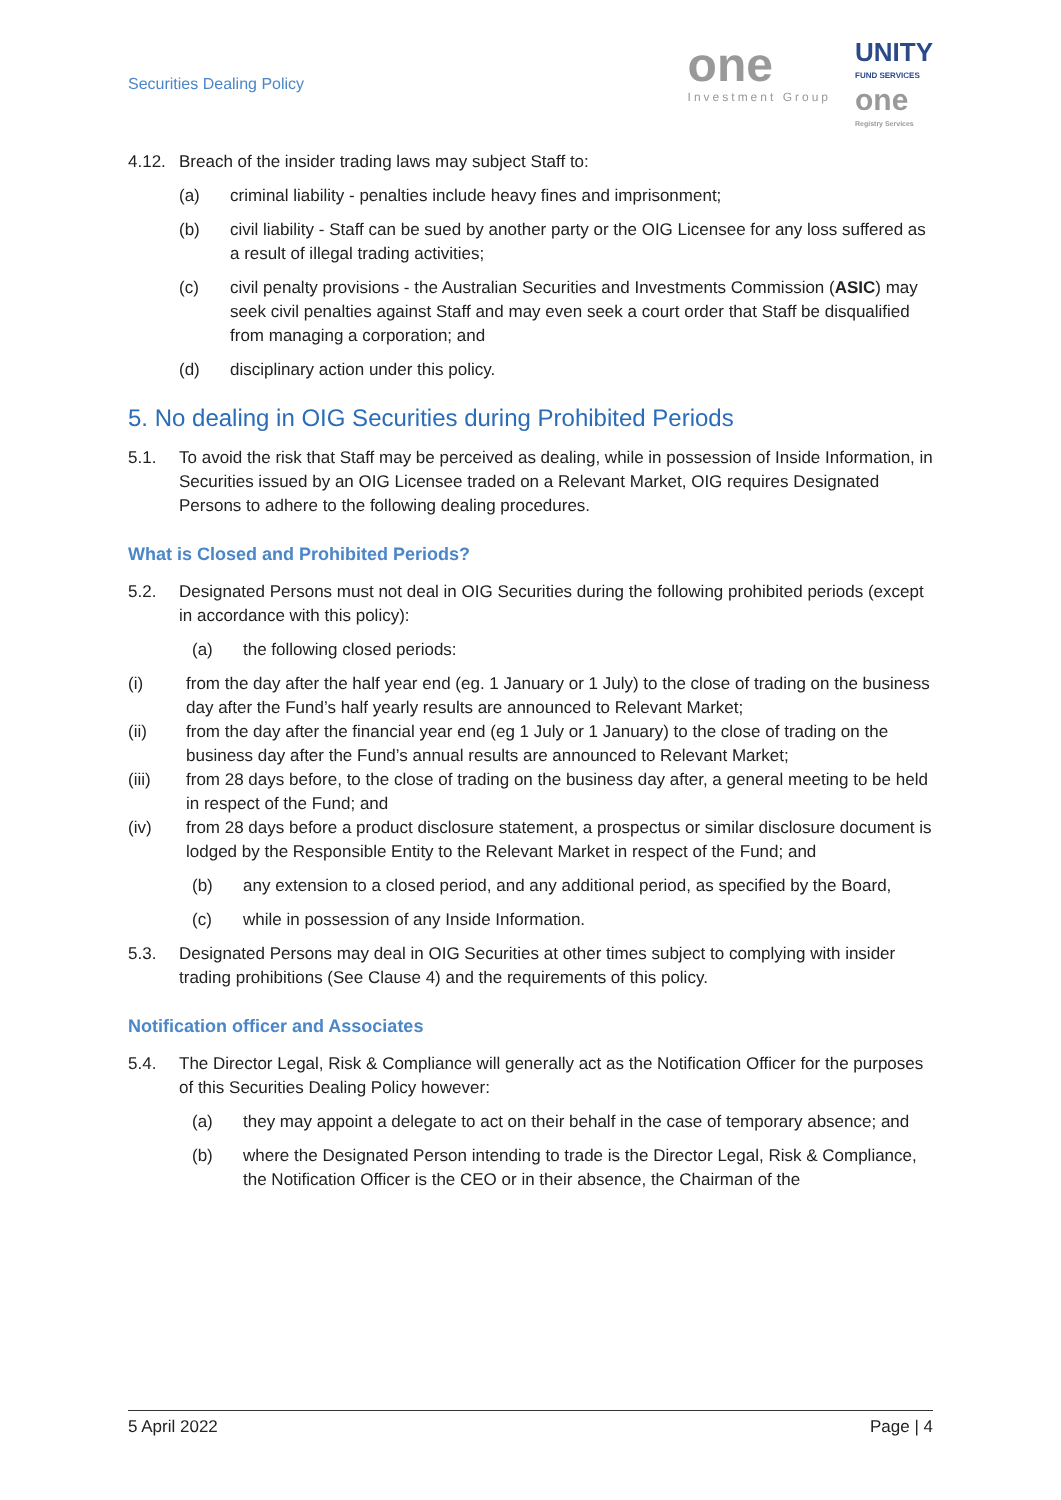Securities Dealing Policy
one
Investment Group
UNITY
FUND SERVICES
one
Registry Services
4.12. Breach of the insider trading laws may subject Staff to:
(a) criminal liability - penalties include heavy fines and imprisonment;
(b) civil liability - Staff can be sued by another party or the OIG Licensee for any loss suffered as a result of illegal trading activities;
(c) civil penalty provisions - the Australian Securities and Investments Commission (ASIC) may seek civil penalties against Staff and may even seek a court order that Staff be disqualified from managing a corporation; and
(d) disciplinary action under this policy.
5. No dealing in OIG Securities during Prohibited Periods
5.1. To avoid the risk that Staff may be perceived as dealing, while in possession of Inside Information, in Securities issued by an OIG Licensee traded on a Relevant Market, OIG requires Designated Persons to adhere to the following dealing procedures.
What is Closed and Prohibited Periods?
5.2. Designated Persons must not deal in OIG Securities during the following prohibited periods (except in accordance with this policy):
(a) the following closed periods:
(i) from the day after the half year end (eg. 1 January or 1 July) to the close of trading on the business day after the Fund’s half yearly results are announced to Relevant Market;
(ii) from the day after the financial year end (eg 1 July or 1 January) to the close of trading on the business day after the Fund’s annual results are announced to Relevant Market;
(iii) from 28 days before, to the close of trading on the business day after, a general meeting to be held in respect of the Fund; and
(iv) from 28 days before a product disclosure statement, a prospectus or similar disclosure document is lodged by the Responsible Entity to the Relevant Market in respect of the Fund; and
(b) any extension to a closed period, and any additional period, as specified by the Board,
(c) while in possession of any Inside Information.
5.3. Designated Persons may deal in OIG Securities at other times subject to complying with insider trading prohibitions (See Clause 4) and the requirements of this policy.
Notification officer and Associates
5.4. The Director Legal, Risk & Compliance will generally act as the Notification Officer for the purposes of this Securities Dealing Policy however:
(a) they may appoint a delegate to act on their behalf in the case of temporary absence; and
(b) where the Designated Person intending to trade is the Director Legal, Risk & Compliance, the Notification Officer is the CEO or in their absence, the Chairman of the
5 April 2022 Page | 4